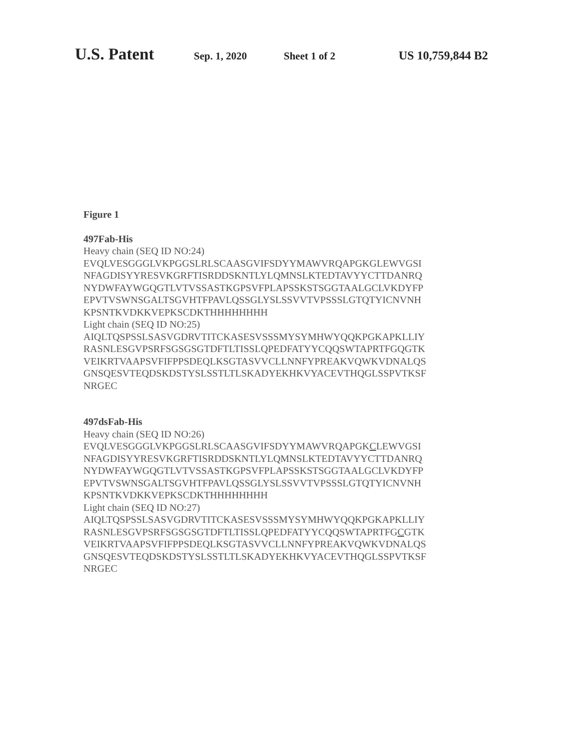U.S. Patent Sep. 1, 2020 Sheet 1 of 2 US 10,759,844 B2
Figure 1
497Fab-His
Heavy chain (SEQ ID NO:24)
EVQLVESGGGLVKPGGSLRLSCAASGVIFSDYYMAWVRQAPGKGLEWVGSI
NFAGDISYYRESVKGRFTISRDDSKNTLYLQMNSLKTEDTAVYYCTTDANRQ
NYDWFAYWGQGTLVTVSSASTKGPSVFPLAPSSKSTSGGTAALGCLVKDYFP
EPVTVSWNSGALTSGVHTFPAVLQSSGLYSLSSVVTVPSSSLGTQTYICNVNH
KPSNTKVDKKVEPKSCDKTHHHHHHHH
Light chain (SEQ ID NO:25)
AIQLTQSPSSLSASVGDRVTITCKASESVSSSMYSYMHWYQQKPGKAPKLLIY
RASNLESGVPSRFSGSGSGTDFTLTISSLQPEDFATYYCQQSWTAPRTFGQGTK
VEIKRTVAAPSVFIFPPSDEQLKSGTASVVCLLNNFYPREAKVQWKVDNALQS
GNSQESVTEQDSKDSTYSLSSTLTLSKADYEKHKVYACEVTHQGLSSPVTKSF
NRGEC
497dsFab-His
Heavy chain (SEQ ID NO:26)
EVQLVESGGGLVKPGGSLRLSCAASGVIFSDYYMAWVRQAPGKCLEWVGSI
NFAGDISYYRESVKGRFTISRDDSKNTLYLQMNSLKTEDTAVYYCTTDANRQ
NYDWFAYWGQGTLVTVSSASTKGPSVFPLAPSSKSTSGGTAALGCLVKDYFP
EPVTVSWNSGALTSGVHTFPAVLQSSGLYSLSSVVTVPSSSLGTQTYICNVNH
KPSNTKVDKKVEPKSCDKTHHHHHHHH
Light chain (SEQ ID NO:27)
AIQLTQSPSSLSASVGDRVTITCKASESVSSSMYSYMHWYQQKPGKAPKLLIY
RASNLESGVPSRFSGSGSGTDFTLTISSLQPEDFATYYCQQSWTAPRTFGCGTK
VEIKRTVAAPSVFIFPPSDEQLKSGTASVVCLLNNFYPREAKVQWKVDNALQS
GNSQESVTEQDSKDSTYSLSSTLTLSKADYEKHKVYACEVTHQGLSSPVTKSF
NRGEC